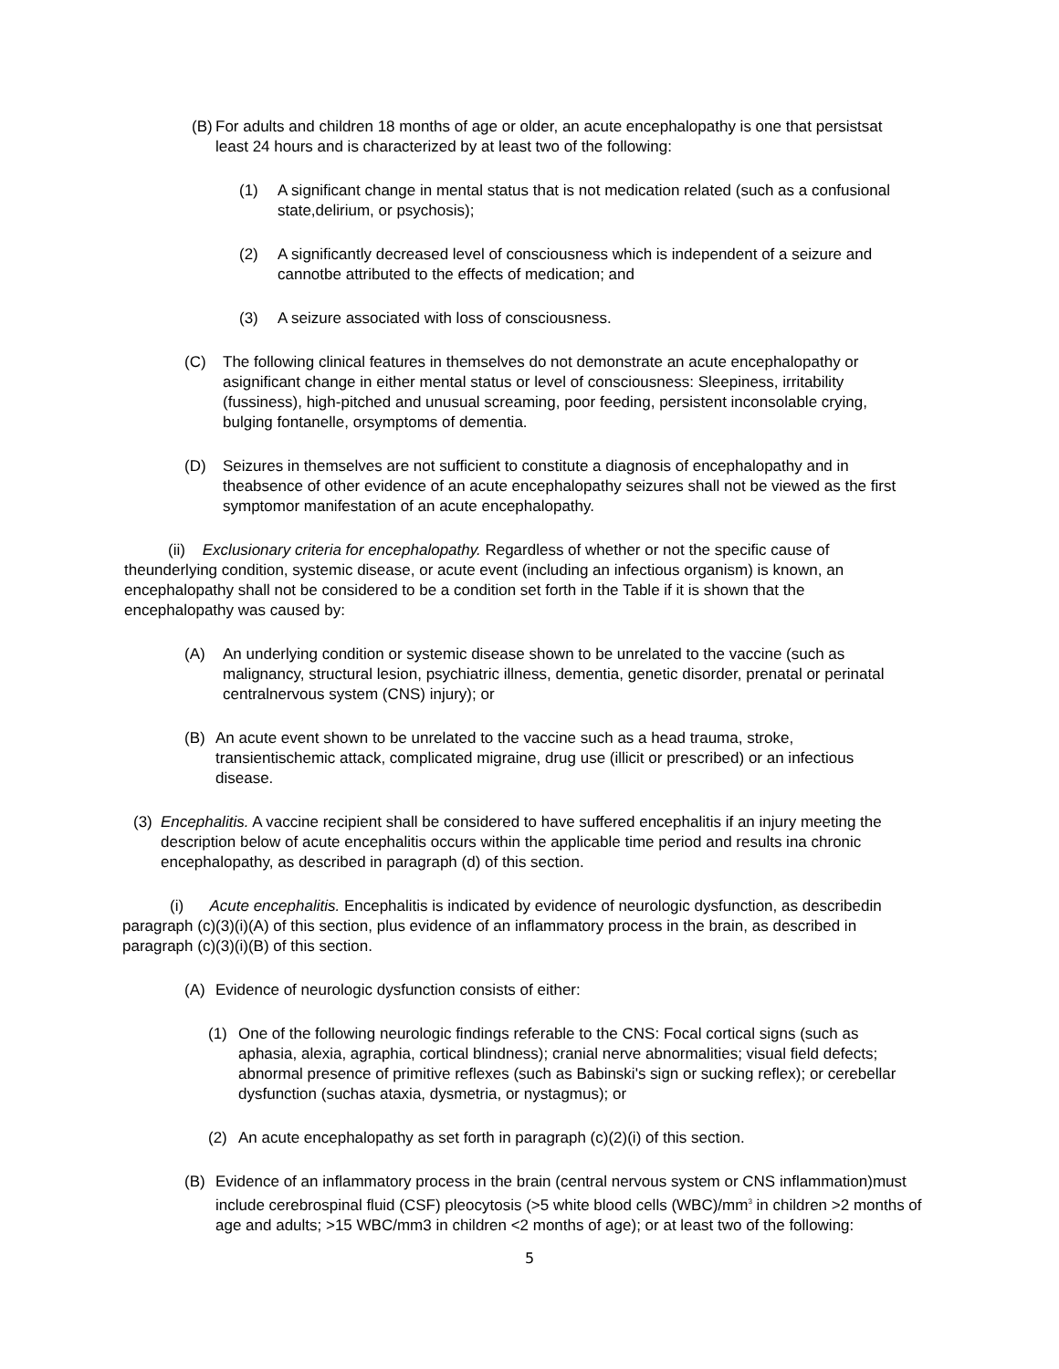(B) For adults and children 18 months of age or older, an acute encephalopathy is one that persistsat least 24 hours and is characterized by at least two of the following:
(1) A significant change in mental status that is not medication related (such as a confusional state,delirium, or psychosis);
(2) A significantly decreased level of consciousness which is independent of a seizure and cannotbe attributed to the effects of medication; and
(3) A seizure associated with loss of consciousness.
(C) The following clinical features in themselves do not demonstrate an acute encephalopathy or asignificant change in either mental status or level of consciousness: Sleepiness, irritability (fussiness), high-pitched and unusual screaming, poor feeding, persistent inconsolable crying, bulging fontanelle, orsymptoms of dementia.
(D) Seizures in themselves are not sufficient to constitute a diagnosis of encephalopathy and in theabsence of other evidence of an acute encephalopathy seizures shall not be viewed as the first symptomor manifestation of an acute encephalopathy.
(ii) Exclusionary criteria for encephalopathy. Regardless of whether or not the specific cause of theunderlying condition, systemic disease, or acute event (including an infectious organism) is known, an encephalopathy shall not be considered to be a condition set forth in the Table if it is shown that the encephalopathy was caused by:
(A) An underlying condition or systemic disease shown to be unrelated to the vaccine (such as malignancy, structural lesion, psychiatric illness, dementia, genetic disorder, prenatal or perinatal centralnervous system (CNS) injury); or
(B) An acute event shown to be unrelated to the vaccine such as a head trauma, stroke, transientischemic attack, complicated migraine, drug use (illicit or prescribed) or an infectious disease.
(3) Encephalitis. A vaccine recipient shall be considered to have suffered encephalitis if an injury meeting the description below of acute encephalitis occurs within the applicable time period and results ina chronic encephalopathy, as described in paragraph (d) of this section.
(i) Acute encephalitis. Encephalitis is indicated by evidence of neurologic dysfunction, as describedin paragraph (c)(3)(i)(A) of this section, plus evidence of an inflammatory process in the brain, as described in paragraph (c)(3)(i)(B) of this section.
(A) Evidence of neurologic dysfunction consists of either:
(1) One of the following neurologic findings referable to the CNS: Focal cortical signs (such as aphasia, alexia, agraphia, cortical blindness); cranial nerve abnormalities; visual field defects; abnormal presence of primitive reflexes (such as Babinski's sign or sucking reflex); or cerebellar dysfunction (suchas ataxia, dysmetria, or nystagmus); or
(2) An acute encephalopathy as set forth in paragraph (c)(2)(i) of this section.
(B) Evidence of an inflammatory process in the brain (central nervous system or CNS inflammation)must include cerebrospinal fluid (CSF) pleocytosis (>5 white blood cells (WBC)/mm<sup>3</sup> in children >2 months of age and adults; >15 WBC/mm3 in children <2 months of age); or at least two of the following:
5